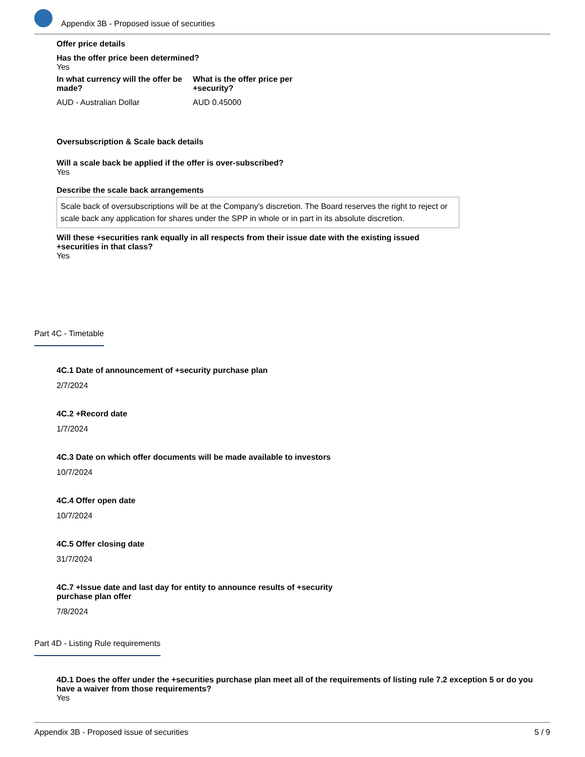Appendix 3B - Proposed issue of securities
Offer price details
Has the offer price been determined?
Yes
In what currency will the offer be made?
AUD - Australian Dollar
What is the offer price per +security?
AUD 0.45000
Oversubscription & Scale back details
Will a scale back be applied if the offer is over-subscribed?
Yes
Describe the scale back arrangements
Scale back of oversubscriptions will be at the Company's discretion. The Board reserves the right to reject or scale back any application for shares under the SPP in whole or in part in its absolute discretion.
Will these +securities rank equally in all respects from their issue date with the existing issued +securities in that class?
Yes
Part 4C - Timetable
4C.1 Date of announcement of +security purchase plan
2/7/2024
4C.2 +Record date
1/7/2024
4C.3 Date on which offer documents will be made available to investors
10/7/2024
4C.4 Offer open date
10/7/2024
4C.5 Offer closing date
31/7/2024
4C.7 +Issue date and last day for entity to announce results of +security purchase plan offer
7/8/2024
Part 4D - Listing Rule requirements
4D.1 Does the offer under the +securities purchase plan meet all of the requirements of listing rule 7.2 exception 5 or do you have a waiver from those requirements?
Yes
Appendix 3B - Proposed issue of securities 5 / 9